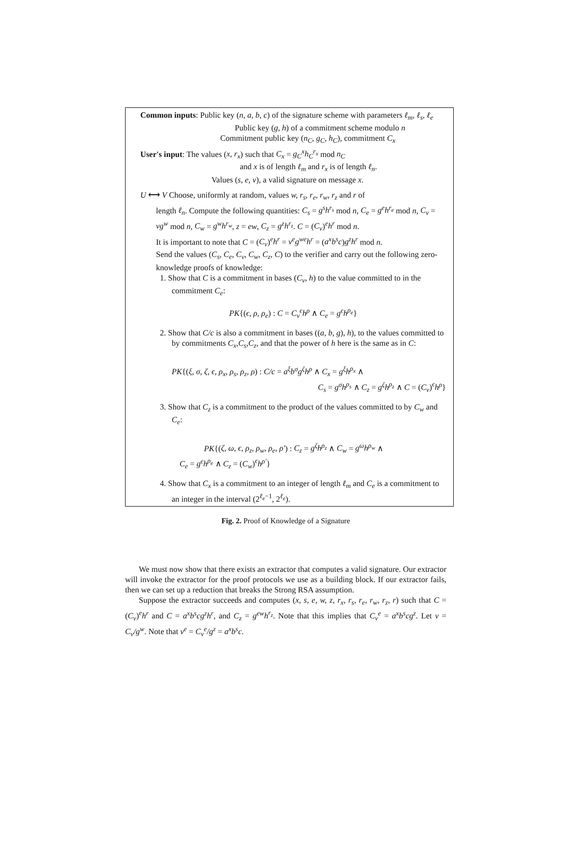Common inputs: Public key (n, a, b, c) of the signature scheme with parameters ℓ<sub>m</sub>, ℓ<sub>s</sub>, ℓ<sub>e</sub>
Public key (g, h) of a commitment scheme modulo n
Commitment public key (n<sub>C</sub>, g<sub>C</sub>, h<sub>C</sub>), commitment C<sub>x</sub>
User's input: The values (x, r<sub>x</sub>) such that C<sub>x</sub> = g<sub>C</sub><sup>x</sup>h<sub>C</sub><sup>r<sub>x</sub></sup> mod n<sub>C</sub>
and x is of length ℓ<sub>m</sub> and r<sub>x</sub> is of length ℓ<sub>n</sub>.
Values (s, e, v), a valid signature on message x.
U ⟷ V Choose, uniformly at random, values w, r<sub>s</sub>, r<sub>e</sub>, r<sub>w</sub>, r<sub>z</sub> and r of
length ℓ<sub>n</sub>. Compute the following quantities: C<sub>s</sub> = g<sup>s</sup>h<sup>r<sub>s</sub></sup> mod n, C<sub>e</sub> = g<sup>e</sup>h<sup>r<sub>e</sub></sup> mod n, C<sub>v</sub> = vg<sup>w</sup> mod n, C<sub>w</sub> = g<sup>w</sup>h<sup>r<sub>w</sub></sup>, z = ew, C<sub>z</sub> = g<sup>z</sup>h<sup>r<sub>z</sub></sup>. C = (C<sub>v</sub>)<sup>e</sup>h<sup>r</sup> mod n.
It is important to note that C = (C<sub>v</sub>)<sup>e</sup>h<sup>r</sup> = v<sup>e</sup>g<sup>we</sup>h<sup>r</sup> = (a<sup>x</sup>b<sup>s</sup>c)g<sup>z</sup>h<sup>r</sup> mod n.
Send the values (C<sub>s</sub>, C<sub>e</sub>, C<sub>v</sub>, C<sub>w</sub>, C<sub>z</sub>, C) to the verifier and carry out the following zero-knowledge proofs of knowledge:
1. Show that C is a commitment in bases (C<sub>v</sub>, h) to the value committed to in the commitment C<sub>e</sub>:
PK{(ϵ, ρ, ρ<sub>e</sub>) : C = C<sub>v</sub><sup>ϵ</sup>h<sup>ρ</sup> ∧ C<sub>e</sub> = g<sup>ϵ</sup>h<sup>ρ<sub>e</sub></sup>}
2. Show that C/c is also a commitment in bases ((a, b, g), h), to the values committed to by commitments C<sub>x</sub>,C<sub>s</sub>,C<sub>z</sub>, and that the power of h here is the same as in C:
PK{(ξ, σ, ζ, ϵ, ρ<sub>x</sub>, ρ<sub>s</sub>, ρ<sub>z</sub>, ρ) : C/c = a<sup>ξ</sup>b<sup>σ</sup>g<sup>ζ</sup>h<sup>ρ</sup> ∧ C<sub>x</sub> = g<sup>ξ</sup>h<sup>ρ<sub>x</sub></sup> ∧
C<sub>s</sub> = g<sup>σ</sup>h<sup>ρ<sub>s</sub></sup> ∧ C<sub>z</sub> = g<sup>ζ</sup>h<sup>ρ<sub>z</sub></sup> ∧ C = (C<sub>v</sub>)<sup>ϵ</sup>h<sup>ρ</sup>}
3. Show that C<sub>z</sub> is a commitment to the product of the values committed to by C<sub>w</sub> and C<sub>e</sub>:
PK{(ζ, ω, ϵ, ρ<sub>z</sub>, ρ<sub>w</sub>, ρ<sub>e</sub>, ρ′) : C<sub>z</sub> = g<sup>ζ</sup>h<sup>ρ<sub>z</sub></sup> ∧ C<sub>w</sub> = g<sup>ω</sup>h<sup>ρ<sub>w</sub></sup> ∧
C<sub>e</sub> = g<sup>ϵ</sup>h<sup>ρ<sub>e</sub></sup> ∧ C<sub>z</sub> = (C<sub>w</sub>)<sup>ϵ</sup>h<sup>ρ′</sup>}
4. Show that C<sub>x</sub> is a commitment to an integer of length ℓ<sub>m</sub> and C<sub>e</sub> is a commitment to an integer in the interval (2<sup>ℓ<sub>e</sub>−1</sup>, 2<sup>ℓ<sub>e</sub></sup>).
Fig. 2. Proof of Knowledge of a Signature
We must now show that there exists an extractor that computes a valid signature. Our extractor will invoke the extractor for the proof protocols we use as a building block. If our extractor fails, then we can set up a reduction that breaks the Strong RSA assumption.
Suppose the extractor succeeds and computes (x, s, e, w, z, r<sub>x</sub>, r<sub>s</sub>, r<sub>e</sub>, r<sub>w</sub>, r<sub>z</sub>, r) such that C = (C<sub>v</sub>)<sup>e</sup>h<sup>r</sup> and C = a<sup>x</sup>b<sup>s</sup>cg<sup>z</sup>h<sup>r</sup>, and C<sub>z</sub> = g<sup>ew</sup>h<sup>r<sub>z</sub></sup>. Note that this implies that C<sub>v</sub><sup>e</sup> = a<sup>x</sup>b<sup>s</sup>cg<sup>z</sup>. Let v = C<sub>v</sub>/g<sup>w</sup>. Note that v<sup>e</sup> = C<sub>v</sub><sup>e</sup>/g<sup>z</sup> = a<sup>x</sup>b<sup>s</sup>c.